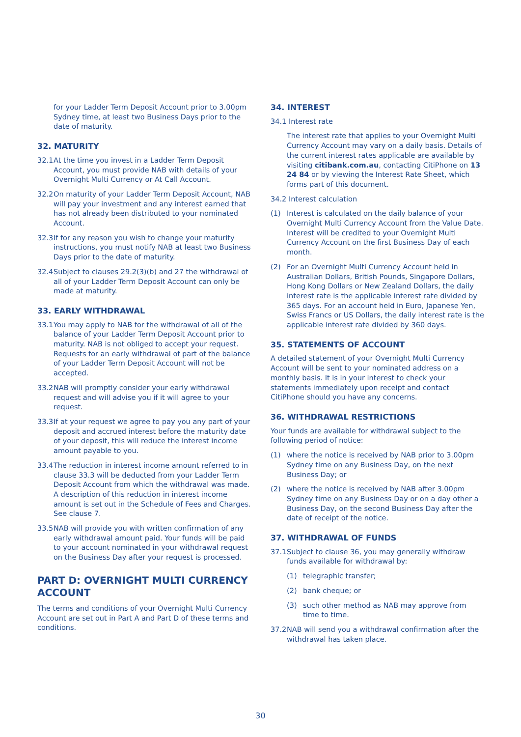for your Ladder Term Deposit Account prior to 3.00pm Sydney time, at least two Business Days prior to the date of maturity.
32. MATURITY
32.1 At the time you invest in a Ladder Term Deposit Account, you must provide NAB with details of your Overnight Multi Currency or At Call Account.
32.2 On maturity of your Ladder Term Deposit Account, NAB will pay your investment and any interest earned that has not already been distributed to your nominated Account.
32.3 If for any reason you wish to change your maturity instructions, you must notify NAB at least two Business Days prior to the date of maturity.
32.4 Subject to clauses 29.2(3)(b) and 27 the withdrawal of all of your Ladder Term Deposit Account can only be made at maturity.
33. EARLY WITHDRAWAL
33.1 You may apply to NAB for the withdrawal of all of the balance of your Ladder Term Deposit Account prior to maturity. NAB is not obliged to accept your request. Requests for an early withdrawal of part of the balance of your Ladder Term Deposit Account will not be accepted.
33.2 NAB will promptly consider your early withdrawal request and will advise you if it will agree to your request.
33.3 If at your request we agree to pay you any part of your deposit and accrued interest before the maturity date of your deposit, this will reduce the interest income amount payable to you.
33.4 The reduction in interest income amount referred to in clause 33.3 will be deducted from your Ladder Term Deposit Account from which the withdrawal was made. A description of this reduction in interest income amount is set out in the Schedule of Fees and Charges. See clause 7.
33.5 NAB will provide you with written confirmation of any early withdrawal amount paid. Your funds will be paid to your account nominated in your withdrawal request on the Business Day after your request is processed.
PART D: OVERNIGHT MULTI CURRENCY ACCOUNT
The terms and conditions of your Overnight Multi Currency Account are set out in Part A and Part D of these terms and conditions.
34. INTEREST
34.1 Interest rate
The interest rate that applies to your Overnight Multi Currency Account may vary on a daily basis. Details of the current interest rates applicable are available by visiting citibank.com.au, contacting CitiPhone on 13 24 84 or by viewing the Interest Rate Sheet, which forms part of this document.
34.2 Interest calculation
(1) Interest is calculated on the daily balance of your Overnight Multi Currency Account from the Value Date. Interest will be credited to your Overnight Multi Currency Account on the first Business Day of each month.
(2) For an Overnight Multi Currency Account held in Australian Dollars, British Pounds, Singapore Dollars, Hong Kong Dollars or New Zealand Dollars, the daily interest rate is the applicable interest rate divided by 365 days. For an account held in Euro, Japanese Yen, Swiss Francs or US Dollars, the daily interest rate is the applicable interest rate divided by 360 days.
35. STATEMENTS OF ACCOUNT
A detailed statement of your Overnight Multi Currency Account will be sent to your nominated address on a monthly basis. It is in your interest to check your statements immediately upon receipt and contact CitiPhone should you have any concerns.
36. WITHDRAWAL RESTRICTIONS
Your funds are available for withdrawal subject to the following period of notice:
(1) where the notice is received by NAB prior to 3.00pm Sydney time on any Business Day, on the next Business Day; or
(2) where the notice is received by NAB after 3.00pm Sydney time on any Business Day or on a day other a Business Day, on the second Business Day after the date of receipt of the notice.
37. WITHDRAWAL OF FUNDS
37.1 Subject to clause 36, you may generally withdraw funds available for withdrawal by:
(1) telegraphic transfer;
(2) bank cheque; or
(3) such other method as NAB may approve from time to time.
37.2 NAB will send you a withdrawal confirmation after the withdrawal has taken place.
30